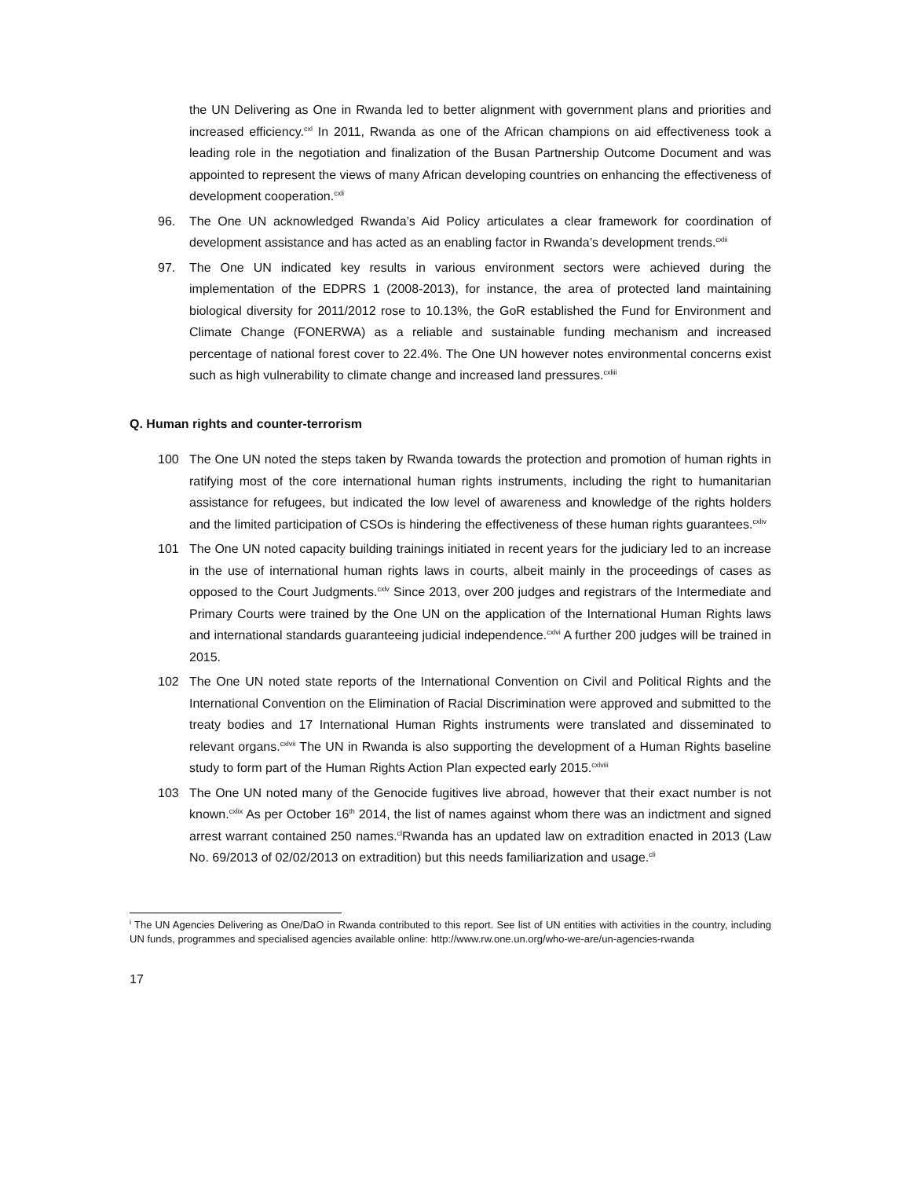the UN Delivering as One in Rwanda led to better alignment with government plans and priorities and increased efficiency.<sup>cxl</sup> In 2011, Rwanda as one of the African champions on aid effectiveness took a leading role in the negotiation and finalization of the Busan Partnership Outcome Document and was appointed to represent the views of many African developing countries on enhancing the effectiveness of development cooperation.<sup>cxli</sup>
96. The One UN acknowledged Rwanda’s Aid Policy articulates a clear framework for coordination of development assistance and has acted as an enabling factor in Rwanda’s development trends.<sup>cxlii</sup>
97. The One UN indicated key results in various environment sectors were achieved during the implementation of the EDPRS 1 (2008-2013), for instance, the area of protected land maintaining biological diversity for 2011/2012 rose to 10.13%, the GoR established the Fund for Environment and Climate Change (FONERWA) as a reliable and sustainable funding mechanism and increased percentage of national forest cover to 22.4%. The One UN however notes environmental concerns exist such as high vulnerability to climate change and increased land pressures.<sup>cxliii</sup>
Q. Human rights and counter-terrorism
100 The One UN noted the steps taken by Rwanda towards the protection and promotion of human rights in ratifying most of the core international human rights instruments, including the right to humanitarian assistance for refugees, but indicated the low level of awareness and knowledge of the rights holders and the limited participation of CSOs is hindering the effectiveness of these human rights guarantees.<sup>cxliv</sup>
101 The One UN noted capacity building trainings initiated in recent years for the judiciary led to an increase in the use of international human rights laws in courts, albeit mainly in the proceedings of cases as opposed to the Court Judgments.<sup>cxlv</sup> Since 2013, over 200 judges and registrars of the Intermediate and Primary Courts were trained by the One UN on the application of the International Human Rights laws and international standards guaranteeing judicial independence.<sup>cxlvi</sup> A further 200 judges will be trained in 2015.
102 The One UN noted state reports of the International Convention on Civil and Political Rights and the International Convention on the Elimination of Racial Discrimination were approved and submitted to the treaty bodies and 17 International Human Rights instruments were translated and disseminated to relevant organs.<sup>cxlvii</sup> The UN in Rwanda is also supporting the development of a Human Rights baseline study to form part of the Human Rights Action Plan expected early 2015.<sup>cxlviii</sup>
103 The One UN noted many of the Genocide fugitives live abroad, however that their exact number is not known.<sup>cxlix</sup> As per October 16<sup>th</sup> 2014, the list of names against whom there was an indictment and signed arrest warrant contained 250 names.<sup>cl</sup>Rwanda has an updated law on extradition enacted in 2013 (Law No. 69/2013 of 02/02/2013 on extradition) but this needs familiarization and usage.<sup>cli</sup>
<sup>i</sup> The UN Agencies Delivering as One/DaO in Rwanda contributed to this report. See list of UN entities with activities in the country, including UN funds, programmes and specialised agencies available online: http://www.rw.one.un.org/who-we-are/un-agencies-rwanda
17